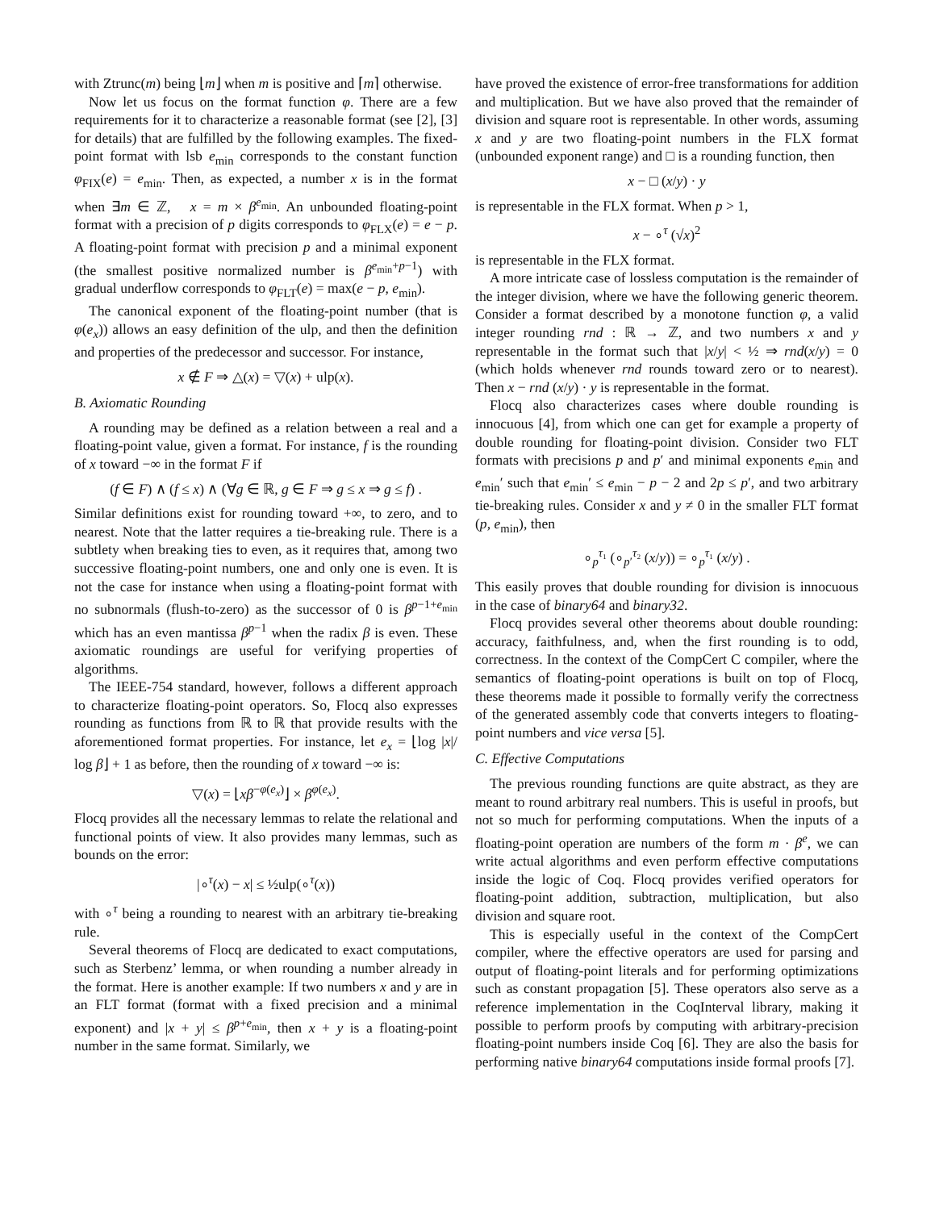with Ztrunc(m) being ⌊m⌋ when m is positive and ⌈m⌉ otherwise.
Now let us focus on the format function φ. There are a few requirements for it to characterize a reasonable format (see [2], [3] for details) that are fulfilled by the following examples. The fixed-point format with lsb e<sub>min</sub> corresponds to the constant function φ<sub>FIX</sub>(e) = e<sub>min</sub>. Then, as expected, a number x is in the format when ∃m ∈ ℤ, x = m × β<sup>e<sub>min</sub></sup>. An unbounded floating-point format with a precision of p digits corresponds to φ<sub>FLX</sub>(e) = e − p. A floating-point format with precision p and a minimal exponent (the smallest positive normalized number is β<sup>e<sub>min</sub>+p−1</sup>) with gradual underflow corresponds to φ<sub>FLT</sub>(e) = max(e − p, e<sub>min</sub>).
The canonical exponent of the floating-point number (that is φ(e<sub>x</sub>)) allows an easy definition of the ulp, and then the definition and properties of the predecessor and successor. For instance,
x ∉ F ⇒ △(x) = ▽(x) + ulp(x).
B. Axiomatic Rounding
A rounding may be defined as a relation between a real and a floating-point value, given a format. For instance, f is the rounding of x toward −∞ in the format F if
(f ∈ F) ∧ (f ≤ x) ∧ (∀g ∈ ℝ, g ∈ F ⇒ g ≤ x ⇒ g ≤ f) .
Similar definitions exist for rounding toward +∞, to zero, and to nearest. Note that the latter requires a tie-breaking rule. There is a subtlety when breaking ties to even, as it requires that, among two successive floating-point numbers, one and only one is even. It is not the case for instance when using a floating-point format with no subnormals (flush-to-zero) as the successor of 0 is β<sup>p−1+e<sub>min</sub></sup> which has an even mantissa β<sup>p−1</sup> when the radix β is even. These axiomatic roundings are useful for verifying properties of algorithms.
The IEEE-754 standard, however, follows a different approach to characterize floating-point operators. So, Flocq also expresses rounding as functions from ℝ to ℝ that provide results with the aforementioned format properties. For instance, let e<sub>x</sub> = ⌊log |x|/ log β⌋ + 1 as before, then the rounding of x toward −∞ is:
▽(x) = ⌊xβ<sup>−φ(e<sub>x</sub>)</sup>⌋ × β<sup>φ(e<sub>x</sub>)</sup>.
Flocq provides all the necessary lemmas to relate the relational and functional points of view. It also provides many lemmas, such as bounds on the error:
|∘<sup>τ</sup>(x) − x| ≤ ½ulp(∘<sup>τ</sup>(x))
with ∘<sup>τ</sup> being a rounding to nearest with an arbitrary tie-breaking rule.
Several theorems of Flocq are dedicated to exact computations, such as Sterbenz’ lemma, or when rounding a number already in the format. Here is another example: If two numbers x and y are in an FLT format (format with a fixed precision and a minimal exponent) and |x + y| ≤ β<sup>p+e<sub>min</sub></sup>, then x + y is a floating-point number in the same format. Similarly, we
have proved the existence of error-free transformations for addition and multiplication. But we have also proved that the remainder of division and square root is representable. In other words, assuming x and y are two floating-point numbers in the FLX format (unbounded exponent range) and □ is a rounding function, then
x − □ (x/y) · y
is representable in the FLX format. When p > 1,
x − ∘<sup>τ</sup> (√x)<sup>2</sup>
is representable in the FLX format.
A more intricate case of lossless computation is the remainder of the integer division, where we have the following generic theorem. Consider a format described by a monotone function φ, a valid integer rounding rnd : ℝ → ℤ, and two numbers x and y representable in the format such that |x/y| < ½ ⇒ rnd(x/y) = 0 (which holds whenever rnd rounds toward zero or to nearest). Then x − rnd (x/y) · y is representable in the format.
Flocq also characterizes cases where double rounding is innocuous [4], from which one can get for example a property of double rounding for floating-point division. Consider two FLT formats with precisions p and p′ and minimal exponents e<sub>min</sub> and e<sub>min</sub>′ such that e<sub>min</sub>′ ≤ e<sub>min</sub> − p − 2 and 2p ≤ p′, and two arbitrary tie-breaking rules. Consider x and y ≠ 0 in the smaller FLT format (p, e<sub>min</sub>), then
∘<sub>p</sub><sup>τ₁</sup> (∘<sub>p′</sub><sup>τ₂</sup> (x/y)) = ∘<sub>p</sub><sup>τ₁</sup> (x/y) .
This easily proves that double rounding for division is innocuous in the case of binary64 and binary32.
Flocq provides several other theorems about double rounding: accuracy, faithfulness, and, when the first rounding is to odd, correctness. In the context of the CompCert C compiler, where the semantics of floating-point operations is built on top of Flocq, these theorems made it possible to formally verify the correctness of the generated assembly code that converts integers to floating-point numbers and vice versa [5].
C. Effective Computations
The previous rounding functions are quite abstract, as they are meant to round arbitrary real numbers. This is useful in proofs, but not so much for performing computations. When the inputs of a floating-point operation are numbers of the form m · β<sup>e</sup>, we can write actual algorithms and even perform effective computations inside the logic of Coq. Flocq provides verified operators for floating-point addition, subtraction, multiplication, but also division and square root.
This is especially useful in the context of the CompCert compiler, where the effective operators are used for parsing and output of floating-point literals and for performing optimizations such as constant propagation [5]. These operators also serve as a reference implementation in the CoqInterval library, making it possible to perform proofs by computing with arbitrary-precision floating-point numbers inside Coq [6]. They are also the basis for performing native binary64 computations inside formal proofs [7].